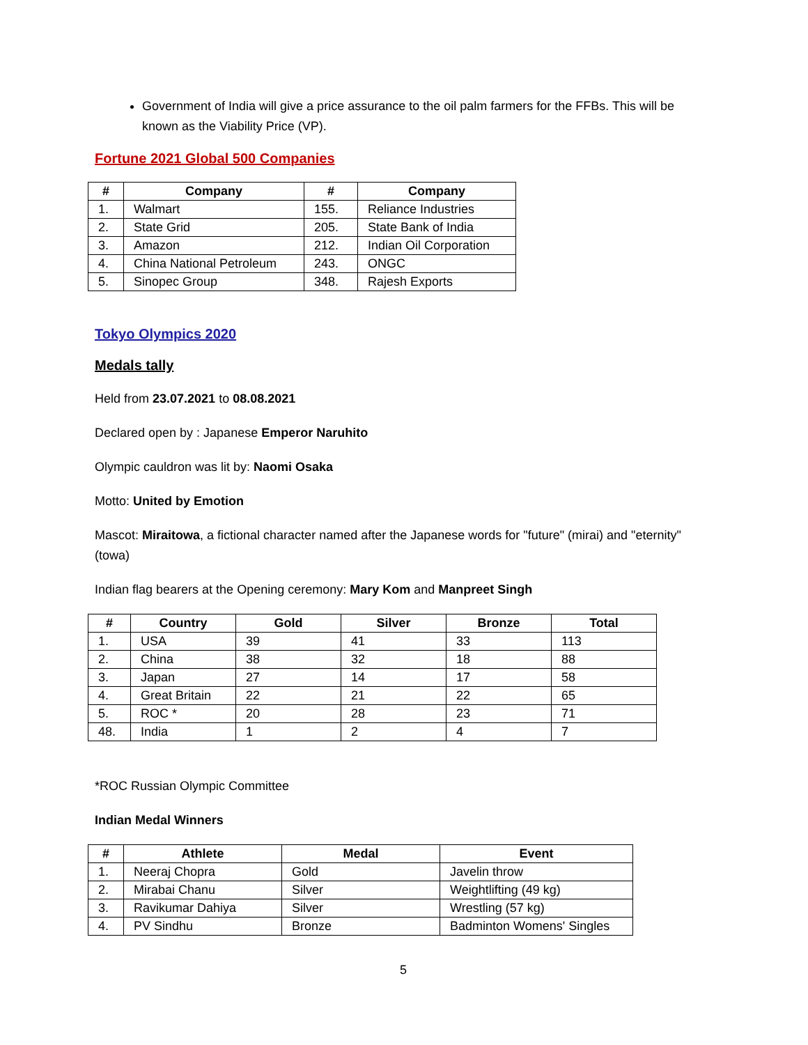Government of India will give a price assurance to the oil palm farmers for the FFBs. This will be known as the Viability Price (VP).
Fortune 2021 Global 500 Companies
| # | Company | # | Company |
| --- | --- | --- | --- |
| 1. | Walmart | 155. | Reliance Industries |
| 2. | State Grid | 205. | State Bank of India |
| 3. | Amazon | 212. | Indian Oil Corporation |
| 4. | China National Petroleum | 243. | ONGC |
| 5. | Sinopec Group | 348. | Rajesh Exports |
Tokyo Olympics 2020
Medals tally
Held from 23.07.2021 to 08.08.2021
Declared open by : Japanese Emperor Naruhito
Olympic cauldron was lit by: Naomi Osaka
Motto: United by Emotion
Mascot: Miraitowa, a fictional character named after the Japanese words for "future" (mirai) and "eternity" (towa)
Indian flag bearers at the Opening ceremony: Mary Kom and Manpreet Singh
| # | Country | Gold | Silver | Bronze | Total |
| --- | --- | --- | --- | --- | --- |
| 1. | USA | 39 | 41 | 33 | 113 |
| 2. | China | 38 | 32 | 18 | 88 |
| 3. | Japan | 27 | 14 | 17 | 58 |
| 4. | Great Britain | 22 | 21 | 22 | 65 |
| 5. | ROC * | 20 | 28 | 23 | 71 |
| 48. | India | 1 | 2 | 4 | 7 |
*ROC Russian Olympic Committee
Indian Medal Winners
| # | Athlete | Medal | Event |
| --- | --- | --- | --- |
| 1. | Neeraj Chopra | Gold | Javelin throw |
| 2. | Mirabai Chanu | Silver | Weightlifting (49 kg) |
| 3. | Ravikumar Dahiya | Silver | Wrestling (57 kg) |
| 4. | PV Sindhu | Bronze | Badminton Womens' Singles |
5